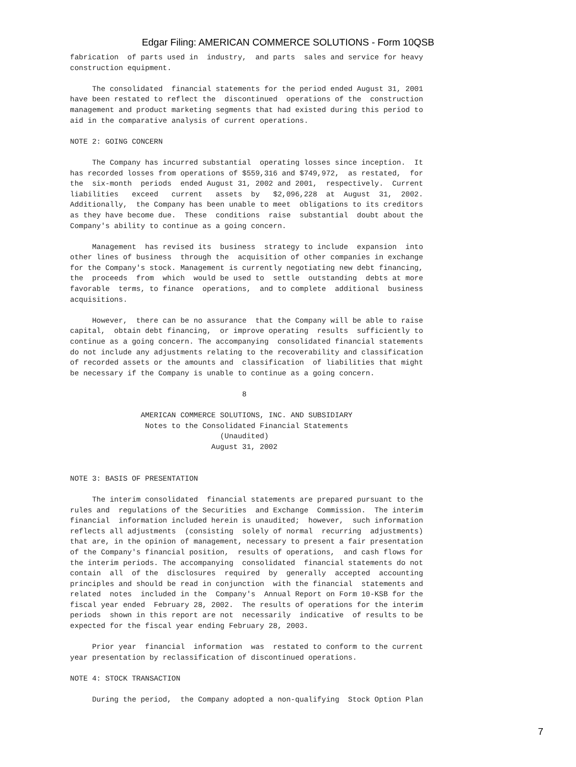Edgar Filing: AMERICAN COMMERCE SOLUTIONS - Form 10QSB
fabrication  of parts used in  industry,  and parts  sales and service for heavy
construction equipment.

     The consolidated  financial statements for the period ended August 31, 2001
have been restated to reflect the  discontinued  operations of the  construction
management and product marketing segments that had existed during this period to
aid in the comparative analysis of current operations.

NOTE 2: GOING CONCERN

     The Company has incurred substantial  operating losses since inception.  It
has recorded losses from operations of $559,316 and $749,972,  as restated,  for
the  six-month  periods  ended August 31, 2002 and 2001,  respectively.  Current
liabilities   exceed   current   assets  by   $2,096,228  at  August  31,  2002.
Additionally,  the Company has been unable to meet  obligations to its creditors
as they have become due.  These  conditions  raise  substantial  doubt about the
Company's ability to continue as a going concern.

     Management  has revised its  business  strategy to include  expansion  into
other lines of business  through the  acquisition of other companies in exchange
for the Company's stock. Management is currently negotiating new debt financing,
the  proceeds  from  which  would be used to  settle  outstanding  debts at more
favorable  terms, to finance  operations,  and to complete  additional  business
acquisitions.

     However,  there can be no assurance  that the Company will be able to raise
capital,  obtain debt financing,  or improve operating  results  sufficiently to
continue as a going concern. The accompanying  consolidated financial statements
do not include any adjustments relating to the recoverability and classification
of recorded assets or the amounts and  classification  of liabilities that might
be necessary if the Company is unable to continue as a going concern.

                                       8

                AMERICAN COMMERCE SOLUTIONS, INC. AND SUBSIDIARY
                 Notes to the Consolidated Financial Statements
                                  (Unaudited)
                                August 31, 2002


NOTE 3: BASIS OF PRESENTATION

     The interim consolidated  financial statements are prepared pursuant to the
rules and  regulations of the Securities  and Exchange  Commission.  The interim
financial  information included herein is unaudited;  however,  such information
reflects all adjustments  (consisting  solely of normal  recurring  adjustments)
that are, in the opinion of management, necessary to present a fair presentation
of the Company's financial position,  results of operations,  and cash flows for
the interim periods. The accompanying  consolidated  financial statements do not
contain  all  of the  disclosures  required  by  generally  accepted  accounting
principles and should be read in conjunction  with the financial  statements and
related  notes  included in the  Company's  Annual Report on Form 10-KSB for the
fiscal year ended  February 28, 2002.  The results of operations for the interim
periods  shown in this report are not  necessarily  indicative  of results to be
expected for the fiscal year ending February 28, 2003.

     Prior year  financial  information  was  restated to conform to the current
year presentation by reclassification of discontinued operations.

NOTE 4: STOCK TRANSACTION

     During the period,  the Company adopted a non-qualifying  Stock Option Plan
7